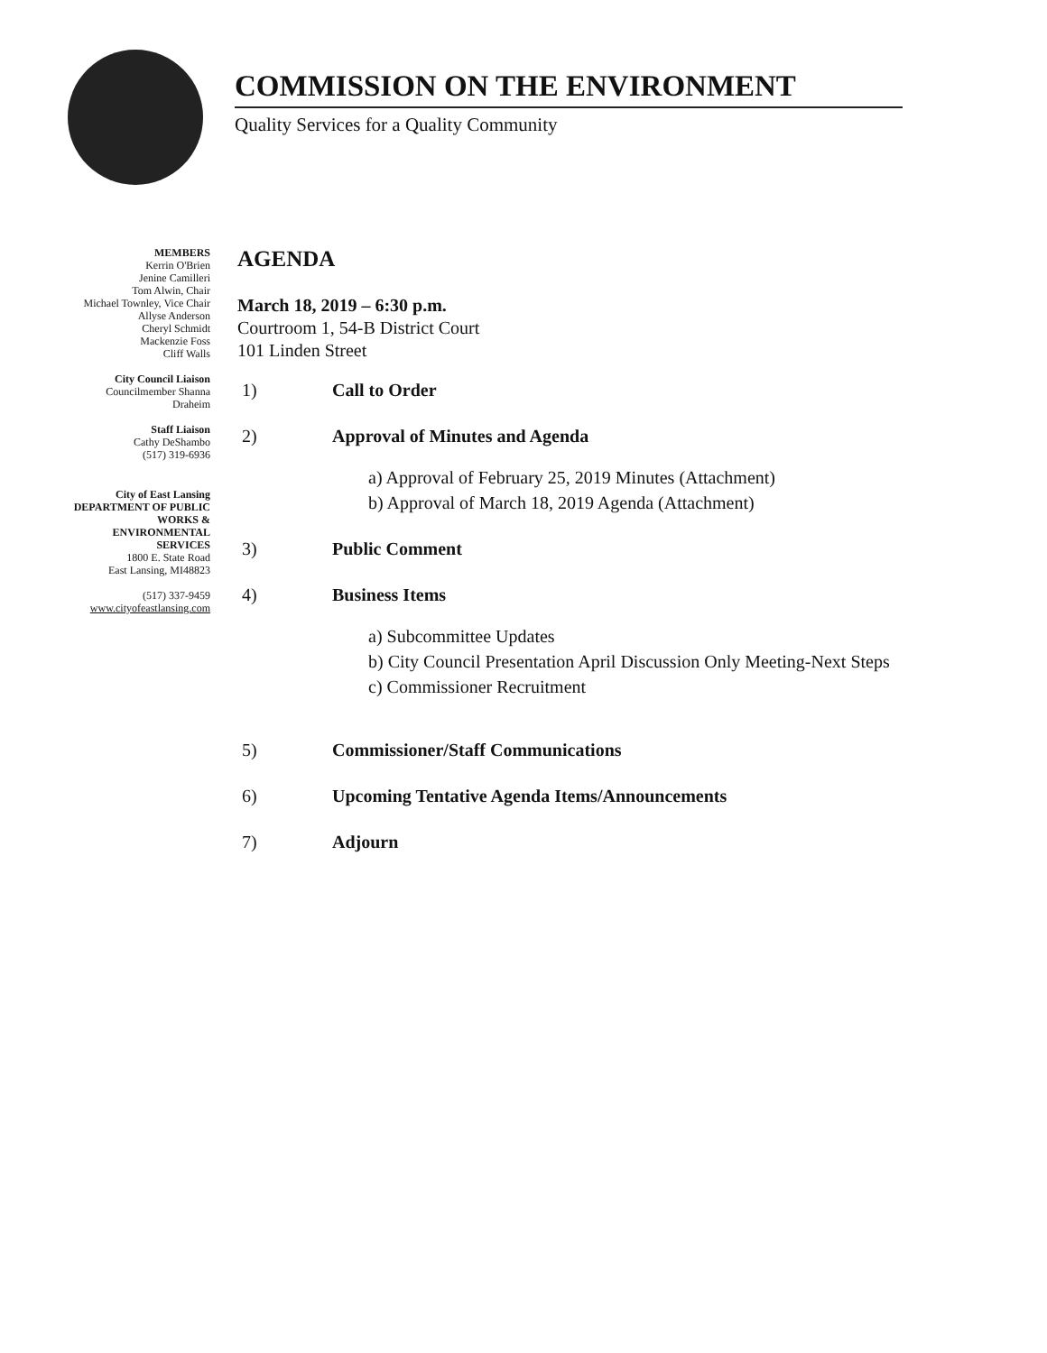COMMISSION ON THE ENVIRONMENT
Quality Services for a Quality Community
MEMBERS
Kerrin O'Brien
Jenine Camilleri
Tom Alwin, Chair
Michael Townley, Vice Chair
Allyse Anderson
Cheryl Schmidt
Mackenzie Foss
Cliff Walls
City Council Liaison
Councilmember Shanna
Draheim
Staff Liaison
Cathy DeShambo
(517) 319-6936
City of East Lansing
DEPARTMENT OF PUBLIC
WORKS &
ENVIRONMENTAL
SERVICES
1800 E. State Road
East Lansing, MI48823
(517) 337-9459
www.cityofeastlansing.com
AGENDA
March 18, 2019 – 6:30 p.m.
Courtroom 1, 54-B District Court
101 Linden Street
1) Call to Order
2) Approval of Minutes and Agenda
a) Approval of February 25, 2019 Minutes (Attachment)
b) Approval of March 18, 2019 Agenda (Attachment)
3) Public Comment
4) Business Items
a) Subcommittee Updates
b) City Council Presentation April Discussion Only Meeting-Next Steps
c) Commissioner Recruitment
5) Commissioner/Staff Communications
6) Upcoming Tentative Agenda Items/Announcements
7) Adjourn